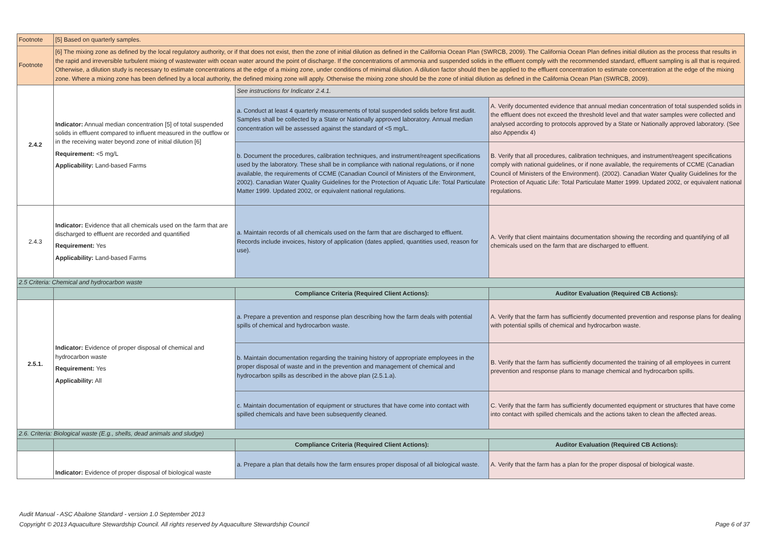| Footnote | [5] Based on quarterly samples. | | |
| Footnote | [6] The mixing zone as defined by the local regulatory authority, or if that does not exist, then the zone of initial dilution as defined in the California Ocean Plan (SWRCB, 2009). The California Ocean Plan defines initial dilution as the process that results in the rapid and irreversible turbulent mixing of wastewater with ocean water around the point of discharge. If the concentrations of ammonia and suspended solids in the effluent comply with the recommended standard, effluent sampling is all that is required. Otherwise, a dilution study is necessary to estimate concentrations at the edge of a mixing zone, under conditions of minimal dilution. A dilution factor should then be applied to the effluent concentration to estimate concentration at the edge of the mixing zone. Where a mixing zone has been defined by a local authority, the defined mixing zone will apply. Otherwise the mixing zone should be the zone of initial dilution as defined in the California Ocean Plan (SWRCB, 2009). | | |
| 2.4.2 | Indicator: Annual median concentration [5] of total suspended solids in effluent compared to influent measured in the outflow or in the receiving water beyond zone of initial dilution [6] Requirement: <5 mg/L Applicability: Land-based Farms | See instructions for Indicator 2.4.1. | |
| | | a. Conduct at least 4 quarterly measurements of total suspended solids before first audit. Samples shall be collected by a State or Nationally approved laboratory. Annual median concentration will be assessed against the standard of <5 mg/L. | A. Verify documented evidence that annual median concentration of total suspended solids in the effluent does not exceed the threshold level and that water samples were collected and analysed according to protocols approved by a State or Nationally approved laboratory. (See also Appendix 4) |
| | | b. Document the procedures, calibration techniques, and instrument/reagent specifications used by the laboratory. These shall be in compliance with national regulations, or if none available, the requirements of CCME (Canadian Council of Ministers of the Environment, 2002). Canadian Water Quality Guidelines for the Protection of Aquatic Life: Total Particulate Matter 1999. Updated 2002, or equivalent national regulations. | B. Verify that all procedures, calibration techniques, and instrument/reagent specifications comply with national guidelines, or if none available, the requirements of CCME (Canadian Council of Ministers of the Environment). (2002). Canadian Water Quality Guidelines for the Protection of Aquatic Life: Total Particulate Matter 1999. Updated 2002, or equivalent national regulations. |
| 2.4.3 | Indicator: Evidence that all chemicals used on the farm that are discharged to effluent are recorded and quantified Requirement: Yes Applicability: Land-based Farms | a. Maintain records of all chemicals used on the farm that are discharged to effluent. Records include invoices, history of application (dates applied, quantities used, reason for use). | A. Verify that client maintains documentation showing the recording and quantifying of all chemicals used on the farm that are discharged to effluent. |
| 2.5 Criteria: Chemical and hydrocarbon waste | | | |
| | | Compliance Criteria (Required Client Actions): | Auditor Evaluation (Required CB Actions): |
| 2.5.1. | Indicator: Evidence of proper disposal of chemical and hydrocarbon waste Requirement: Yes Applicability: All | a. Prepare a prevention and response plan describing how the farm deals with potential spills of chemical and hydrocarbon waste. | A. Verify that the farm has sufficiently documented prevention and response plans for dealing with potential spills of chemical and hydrocarbon waste. |
| | | b. Maintain documentation regarding the training history of appropriate employees in the proper disposal of waste and in the prevention and management of chemical and hydrocarbon spills as described in the above plan (2.5.1.a). | B. Verify that the farm has sufficiently documented the training of all employees in current prevention and response plans to manage chemical and hydrocarbon spills. |
| | | c. Maintain documentation of equipment or structures that have come into contact with spilled chemicals and have been subsequently cleaned. | C. Verify that the farm has sufficiently documented equipment or structures that have come into contact with spilled chemicals and the actions taken to clean the affected areas. |
| 2.6. Criteria: Biological waste (E.g., shells, dead animals and sludge) | | | |
| | | Compliance Criteria (Required Client Actions): | Auditor Evaluation (Required CB Actions): |
| | Indicator: Evidence of proper disposal of biological waste | a. Prepare a plan that details how the farm ensures proper disposal of all biological waste. | A. Verify that the farm has a plan for the proper disposal of biological waste. |
Audit Manual - ASC Abalone Standard - version 1.0 September 2013
Copyright © 2013 Aquaculture Stewardship Council. All rights reserved by Aquaculture Stewardship Council Page 6 of 37